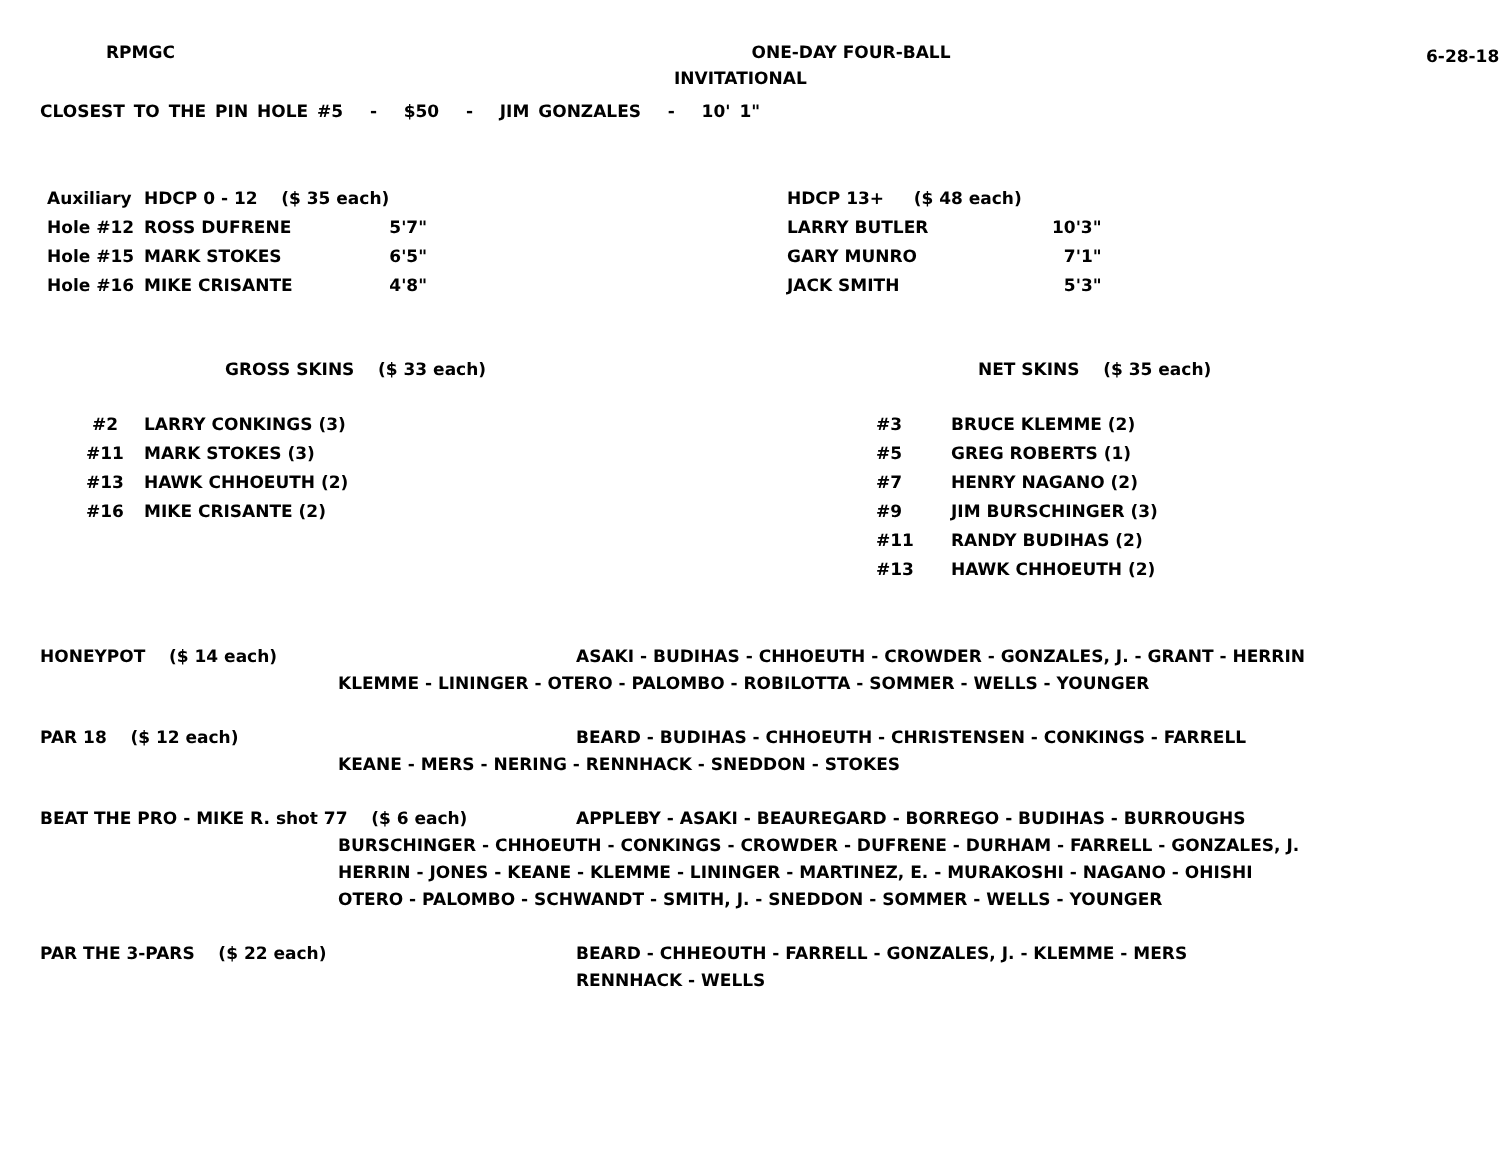RPMGC ONE-DAY FOUR-BALL
6-28-18
INVITATIONAL
CLOSEST TO THE PIN HOLE #5 - $50 - JIM GONZALES - 10' 1"
| Auxiliary | HDCP 0 - 12 ($ 35 each) | |
| Hole #12 | ROSS DUFRENE | 5'7" |
| Hole #15 | MARK STOKES | 6'5" |
| Hole #16 | MIKE CRISANTE | 4'8" |
| HDCP 13+ ($ 48 each) | |
| LARRY BUTLER | 10'3" |
| GARY MUNRO | 7'1" |
| JACK SMITH | 5'3" |
GROSS SKINS ($ 33 each) NET SKINS ($ 35 each)
| #2 | LARRY CONKINGS (3) |
| #11 | MARK STOKES (3) |
| #13 | HAWK CHHOEUTH (2) |
| #16 | MIKE CRISANTE (2) |
| #3 | BRUCE KLEMME (2) |
| #5 | GREG ROBERTS (1) |
| #7 | HENRY NAGANO (2) |
| #9 | JIM BURSCHINGER (3) |
| #11 | RANDY BUDIHAS (2) |
| #13 | HAWK CHHOEUTH (2) |
HONEYPOT ($ 14 each) ASAKI - BUDIHAS - CHHOEUTH - CROWDER - GONZALES, J. - GRANT - HERRIN
KLEMME - LININGER - OTERO - PALOMBO - ROBILOTTA - SOMMER - WELLS - YOUNGER
PAR 18 ($ 12 each) BEARD - BUDIHAS - CHHOEUTH - CHRISTENSEN - CONKINGS - FARRELL
KEANE - MERS - NERING - RENNHACK - SNEDDON - STOKES
BEAT THE PRO - MIKE R. shot 77 ($ 6 each) APPLEBY - ASAKI - BEAUREGARD - BORREGO - BUDIHAS - BURROUGHS
BURSCHINGER - CHHOEUTH - CONKINGS - CROWDER - DUFRENE - DURHAM - FARRELL - GONZALES, J.
HERRIN - JONES - KEANE - KLEMME - LININGER - MARTINEZ, E. - MURAKOSHI - NAGANO - OHISHI
OTERO - PALOMBO - SCHWANDT - SMITH, J. - SNEDDON - SOMMER - WELLS - YOUNGER
PAR THE 3-PARS ($ 22 each) BEARD - CHHEOUTH - FARRELL - GONZALES, J. - KLEMME - MERS
RENNHACK - WELLS